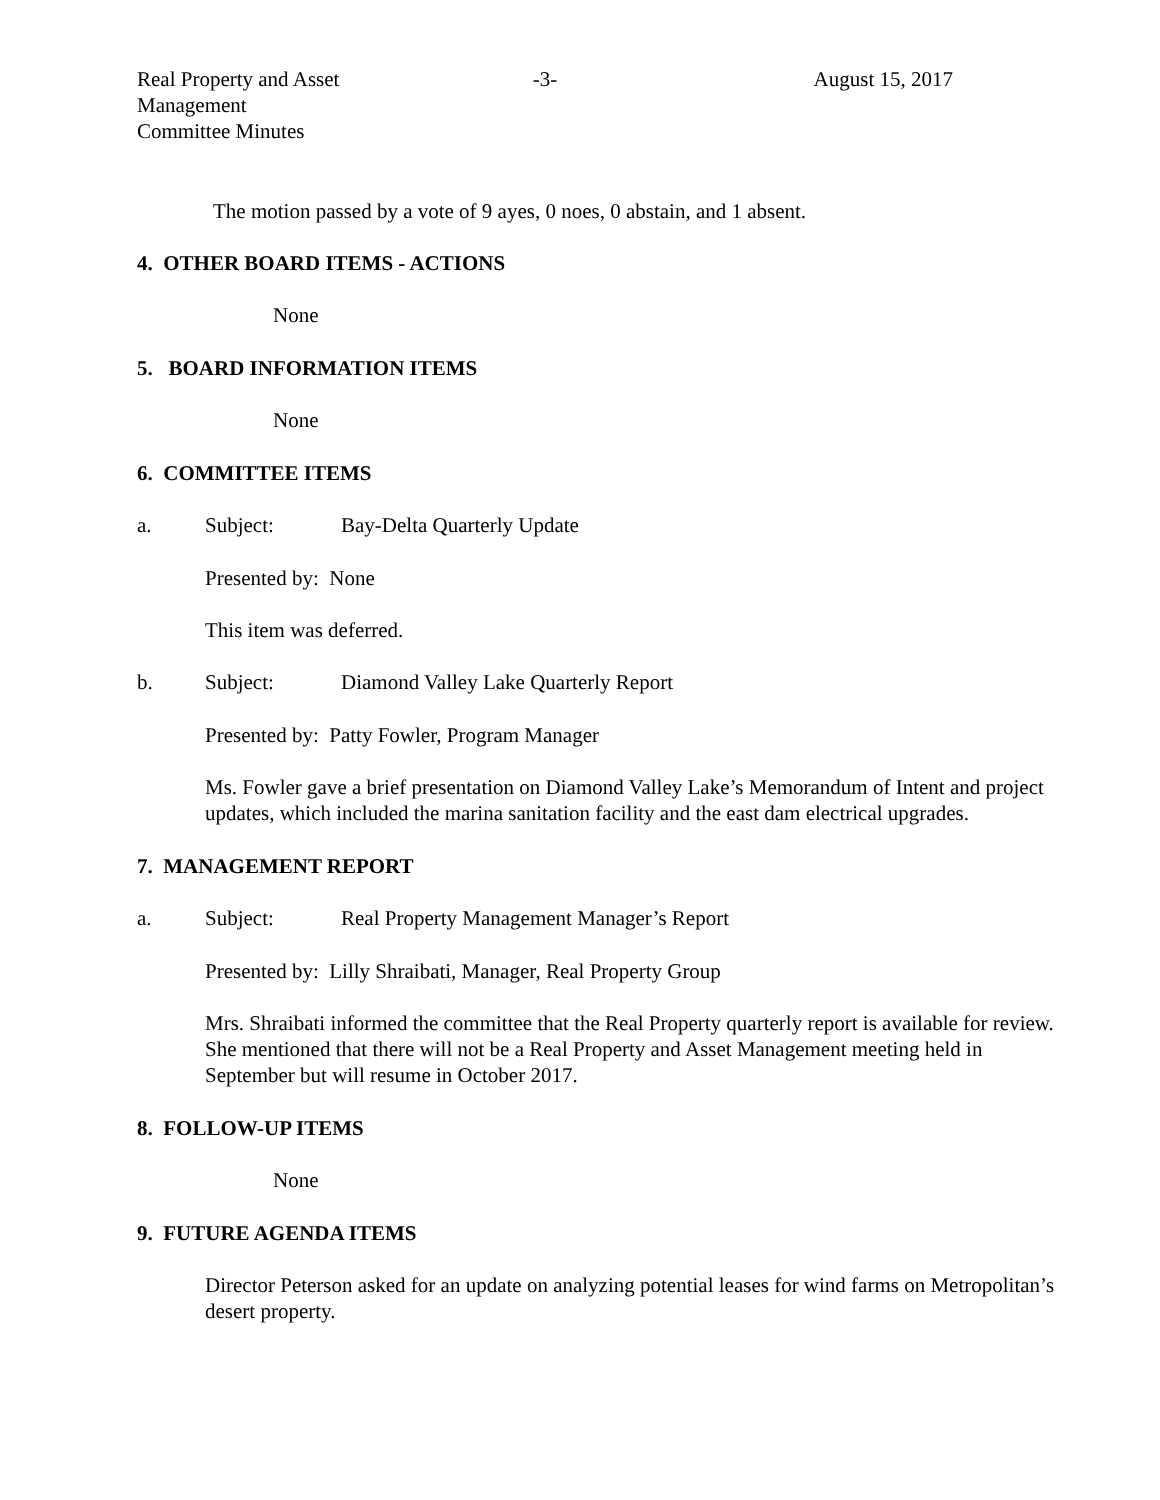Real Property and Asset Management
Committee Minutes
-3- August 15, 2017
The motion passed by a vote of 9 ayes, 0 noes, 0 abstain, and 1 absent.
4. OTHER BOARD ITEMS - ACTIONS
None
5. BOARD INFORMATION ITEMS
None
6. COMMITTEE ITEMS
a. Subject: Bay-Delta Quarterly Update
Presented by: None
This item was deferred.
b. Subject: Diamond Valley Lake Quarterly Report
Presented by: Patty Fowler, Program Manager
Ms. Fowler gave a brief presentation on Diamond Valley Lake’s Memorandum of Intent and project updates, which included the marina sanitation facility and the east dam electrical upgrades.
7. MANAGEMENT REPORT
a. Subject: Real Property Management Manager’s Report
Presented by: Lilly Shraibati, Manager, Real Property Group
Mrs. Shraibati informed the committee that the Real Property quarterly report is available for review. She mentioned that there will not be a Real Property and Asset Management meeting held in September but will resume in October 2017.
8. FOLLOW-UP ITEMS
None
9. FUTURE AGENDA ITEMS
Director Peterson asked for an update on analyzing potential leases for wind farms on Metropolitan’s desert property.